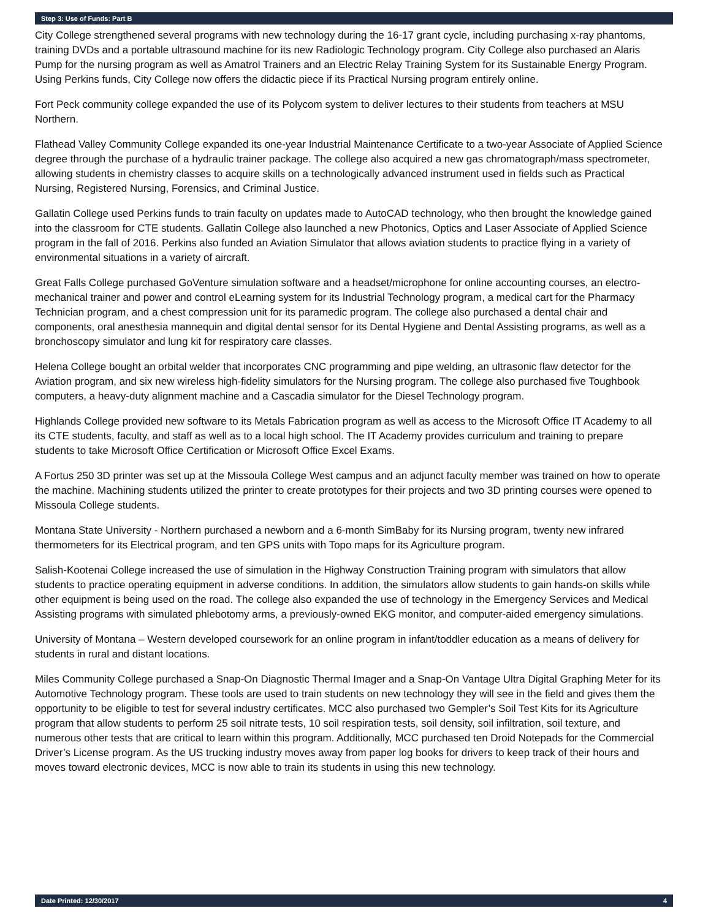Step 3: Use of Funds: Part B
City College strengthened several programs with new technology during the 16-17 grant cycle, including purchasing x-ray phantoms, training DVDs and a portable ultrasound machine for its new Radiologic Technology program. City College also purchased an Alaris Pump for the nursing program as well as Amatrol Trainers and an Electric Relay Training System for its Sustainable Energy Program. Using Perkins funds, City College now offers the didactic piece if its Practical Nursing program entirely online.
Fort Peck community college expanded the use of its Polycom system to deliver lectures to their students from teachers at MSU Northern.
Flathead Valley Community College expanded its one-year Industrial Maintenance Certificate to a two-year Associate of Applied Science degree through the purchase of a hydraulic trainer package. The college also acquired a new gas chromatograph/mass spectrometer, allowing students in chemistry classes to acquire skills on a technologically advanced instrument used in fields such as Practical Nursing, Registered Nursing, Forensics, and Criminal Justice.
Gallatin College used Perkins funds to train faculty on updates made to AutoCAD technology, who then brought the knowledge gained into the classroom for CTE students. Gallatin College also launched a new Photonics, Optics and Laser Associate of Applied Science program in the fall of 2016. Perkins also funded an Aviation Simulator that allows aviation students to practice flying in a variety of environmental situations in a variety of aircraft.
Great Falls College purchased GoVenture simulation software and a headset/microphone for online accounting courses, an electro-mechanical trainer and power and control eLearning system for its Industrial Technology program, a medical cart for the Pharmacy Technician program, and a chest compression unit for its paramedic program. The college also purchased a dental chair and components, oral anesthesia mannequin and digital dental sensor for its Dental Hygiene and Dental Assisting programs, as well as a bronchoscopy simulator and lung kit for respiratory care classes.
Helena College bought an orbital welder that incorporates CNC programming and pipe welding, an ultrasonic flaw detector for the Aviation program, and six new wireless high-fidelity simulators for the Nursing program. The college also purchased five Toughbook computers, a heavy-duty alignment machine and a Cascadia simulator for the Diesel Technology program.
Highlands College provided new software to its Metals Fabrication program as well as access to the Microsoft Office IT Academy to all its CTE students, faculty, and staff as well as to a local high school. The IT Academy provides curriculum and training to prepare students to take Microsoft Office Certification or Microsoft Office Excel Exams.
A Fortus 250 3D printer was set up at the Missoula College West campus and an adjunct faculty member was trained on how to operate the machine. Machining students utilized the printer to create prototypes for their projects and two 3D printing courses were opened to Missoula College students.
Montana State University - Northern purchased a newborn and a 6-month SimBaby for its Nursing program, twenty new infrared thermometers for its Electrical program, and ten GPS units with Topo maps for its Agriculture program.
Salish-Kootenai College increased the use of simulation in the Highway Construction Training program with simulators that allow students to practice operating equipment in adverse conditions. In addition, the simulators allow students to gain hands-on skills while other equipment is being used on the road. The college also expanded the use of technology in the Emergency Services and Medical Assisting programs with simulated phlebotomy arms, a previously-owned EKG monitor, and computer-aided emergency simulations.
University of Montana – Western developed coursework for an online program in infant/toddler education as a means of delivery for students in rural and distant locations.
Miles Community College purchased a Snap-On Diagnostic Thermal Imager and a Snap-On Vantage Ultra Digital Graphing Meter for its Automotive Technology program. These tools are used to train students on new technology they will see in the field and gives them the opportunity to be eligible to test for several industry certificates. MCC also purchased two Gempler’s Soil Test Kits for its Agriculture program that allow students to perform 25 soil nitrate tests, 10 soil respiration tests, soil density, soil infiltration, soil texture, and numerous other tests that are critical to learn within this program. Additionally, MCC purchased ten Droid Notepads for the Commercial Driver’s License program. As the US trucking industry moves away from paper log books for drivers to keep track of their hours and moves toward electronic devices, MCC is now able to train its students in using this new technology.
Date Printed: 12/30/2017 4